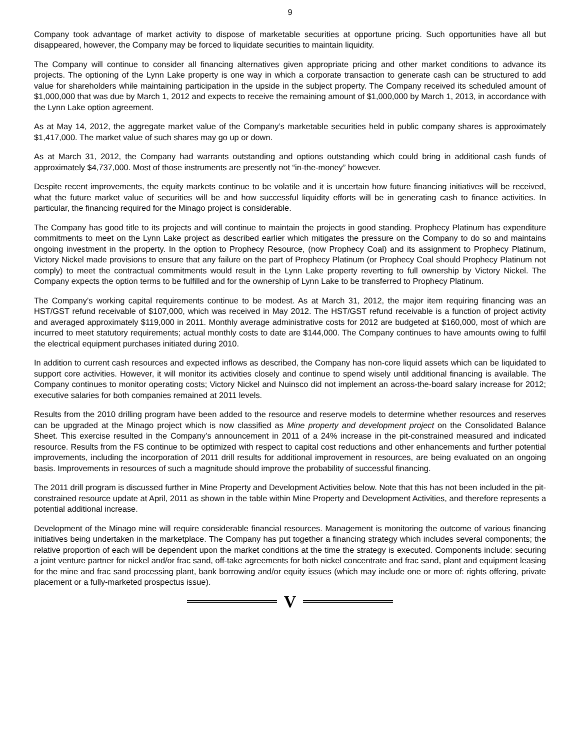9
Company took advantage of market activity to dispose of marketable securities at opportune pricing. Such opportunities have all but disappeared, however, the Company may be forced to liquidate securities to maintain liquidity.
The Company will continue to consider all financing alternatives given appropriate pricing and other market conditions to advance its projects. The optioning of the Lynn Lake property is one way in which a corporate transaction to generate cash can be structured to add value for shareholders while maintaining participation in the upside in the subject property. The Company received its scheduled amount of $1,000,000 that was due by March 1, 2012 and expects to receive the remaining amount of $1,000,000 by March 1, 2013, in accordance with the Lynn Lake option agreement.
As at May 14, 2012, the aggregate market value of the Company’s marketable securities held in public company shares is approximately $1,417,000. The market value of such shares may go up or down.
As at March 31, 2012, the Company had warrants outstanding and options outstanding which could bring in additional cash funds of approximately $4,737,000. Most of those instruments are presently not “in-the-money” however.
Despite recent improvements, the equity markets continue to be volatile and it is uncertain how future financing initiatives will be received, what the future market value of securities will be and how successful liquidity efforts will be in generating cash to finance activities. In particular, the financing required for the Minago project is considerable.
The Company has good title to its projects and will continue to maintain the projects in good standing. Prophecy Platinum has expenditure commitments to meet on the Lynn Lake project as described earlier which mitigates the pressure on the Company to do so and maintains ongoing investment in the property. In the option to Prophecy Resource, (now Prophecy Coal) and its assignment to Prophecy Platinum, Victory Nickel made provisions to ensure that any failure on the part of Prophecy Platinum (or Prophecy Coal should Prophecy Platinum not comply) to meet the contractual commitments would result in the Lynn Lake property reverting to full ownership by Victory Nickel. The Company expects the option terms to be fulfilled and for the ownership of Lynn Lake to be transferred to Prophecy Platinum.
The Company’s working capital requirements continue to be modest. As at March 31, 2012, the major item requiring financing was an HST/GST refund receivable of $107,000, which was received in May 2012. The HST/GST refund receivable is a function of project activity and averaged approximately $119,000 in 2011. Monthly average administrative costs for 2012 are budgeted at $160,000, most of which are incurred to meet statutory requirements; actual monthly costs to date are $144,000. The Company continues to have amounts owing to fulfil the electrical equipment purchases initiated during 2010.
In addition to current cash resources and expected inflows as described, the Company has non-core liquid assets which can be liquidated to support core activities. However, it will monitor its activities closely and continue to spend wisely until additional financing is available. The Company continues to monitor operating costs; Victory Nickel and Nuinsco did not implement an across-the-board salary increase for 2012; executive salaries for both companies remained at 2011 levels.
Results from the 2010 drilling program have been added to the resource and reserve models to determine whether resources and reserves can be upgraded at the Minago project which is now classified as Mine property and development project on the Consolidated Balance Sheet. This exercise resulted in the Company’s announcement in 2011 of a 24% increase in the pit-constrained measured and indicated resource. Results from the FS continue to be optimized with respect to capital cost reductions and other enhancements and further potential improvements, including the incorporation of 2011 drill results for additional improvement in resources, are being evaluated on an ongoing basis. Improvements in resources of such a magnitude should improve the probability of successful financing.
The 2011 drill program is discussed further in Mine Property and Development Activities below. Note that this has not been included in the pit-constrained resource update at April, 2011 as shown in the table within Mine Property and Development Activities, and therefore represents a potential additional increase.
Development of the Minago mine will require considerable financial resources. Management is monitoring the outcome of various financing initiatives being undertaken in the marketplace. The Company has put together a financing strategy which includes several components; the relative proportion of each will be dependent upon the market conditions at the time the strategy is executed. Components include: securing a joint venture partner for nickel and/or frac sand, off-take agreements for both nickel concentrate and frac sand, plant and equipment leasing for the mine and frac sand processing plant, bank borrowing and/or equity issues (which may include one or more of: rights offering, private placement or a fully-marketed prospectus issue).
V